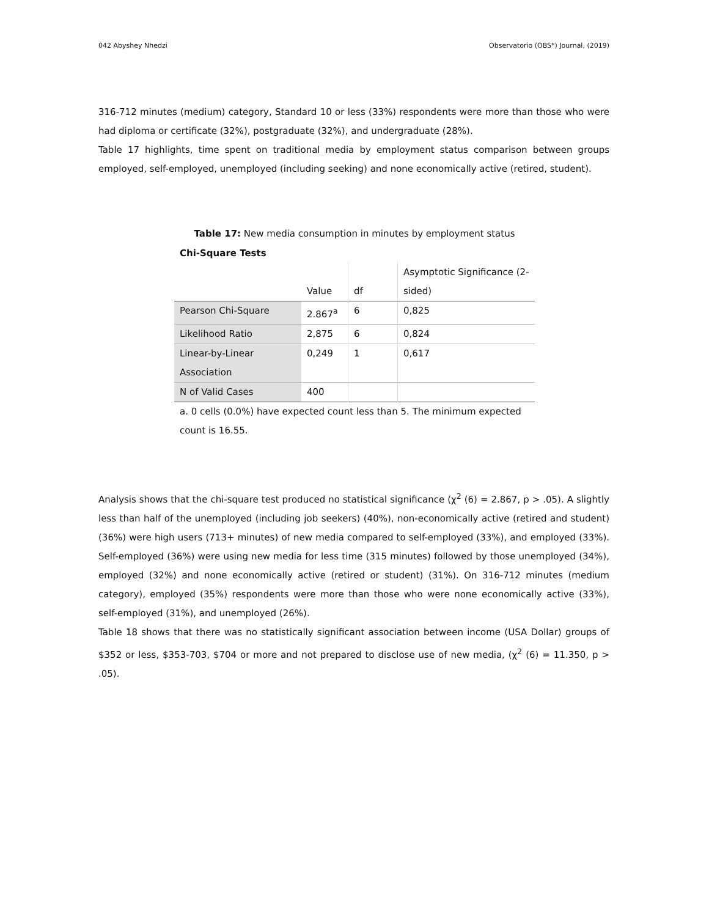042 Abyshey Nhedzi Observatorio (OBS*) Journal, (2019)
316-712 minutes (medium) category, Standard 10 or less (33%) respondents were more than those who were had diploma or certificate (32%), postgraduate (32%), and undergraduate (28%).
Table 17 highlights, time spent on traditional media by employment status comparison between groups employed, self-employed, unemployed (including seeking) and none economically active (retired, student).
Table 17: New media consumption in minutes by employment status
Chi-Square Tests
| | Value | df | Asymptotic Significance (2-sided) |
| --- | --- | --- | --- |
| Pearson Chi-Square | 2.867<sup>a</sup> | 6 | 0,825 |
| Likelihood Ratio | 2,875 | 6 | 0,824 |
| Linear-by-Linear Association | 0,249 | 1 | 0,617 |
| N of Valid Cases | 400 | | |
a. 0 cells (0.0%) have expected count less than 5. The minimum expected count is 16.55.
Analysis shows that the chi-square test produced no statistical significance (χ<sup>2</sup> (6) = 2.867, p > .05). A slightly less than half of the unemployed (including job seekers) (40%), non-economically active (retired and student) (36%) were high users (713+ minutes) of new media compared to self-employed (33%), and employed (33%). Self-employed (36%) were using new media for less time (315 minutes) followed by those unemployed (34%), employed (32%) and none economically active (retired or student) (31%). On 316-712 minutes (medium category), employed (35%) respondents were more than those who were none economically active (33%), self-employed (31%), and unemployed (26%).
Table 18 shows that there was no statistically significant association between income (USA Dollar) groups of $352 or less, $353-703, $704 or more and not prepared to disclose use of new media, (χ<sup>2</sup> (6) = 11.350, p > .05).